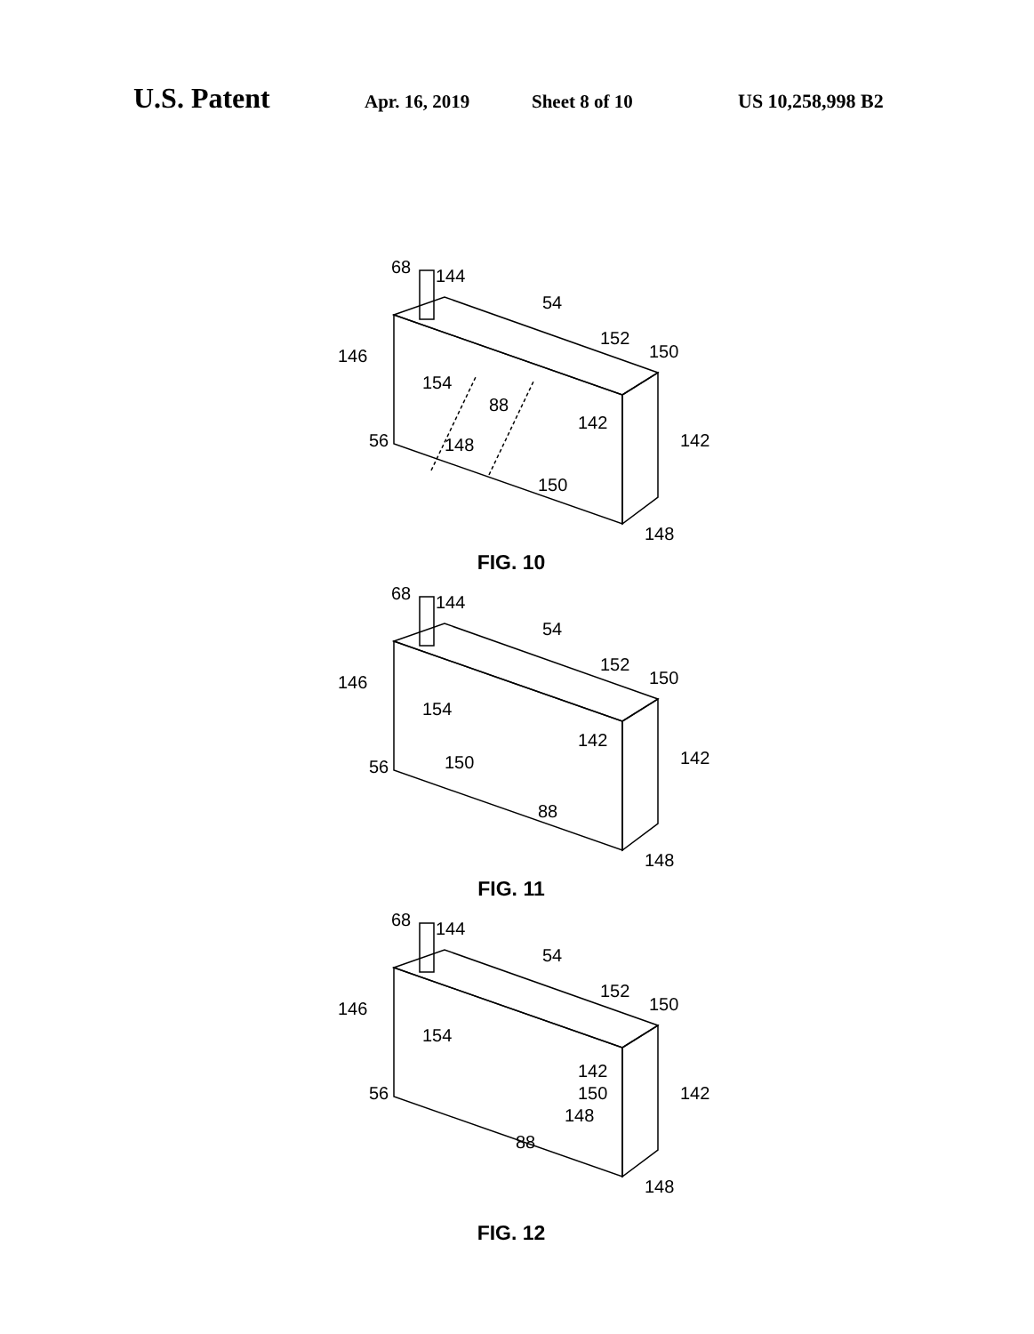U.S. Patent Apr. 16, 2019 Sheet 8 of 10 US 10,258,998 B2
68 144
54
146
152
150
154
88
142
142 56 148
150
148
FIG. 10
68 144
54
146
152
150
154
142
142 56 150
88
148
FIG. 11
68 144
54
146
152
150
154
142
150
148
142 56
88
148
FIG. 12